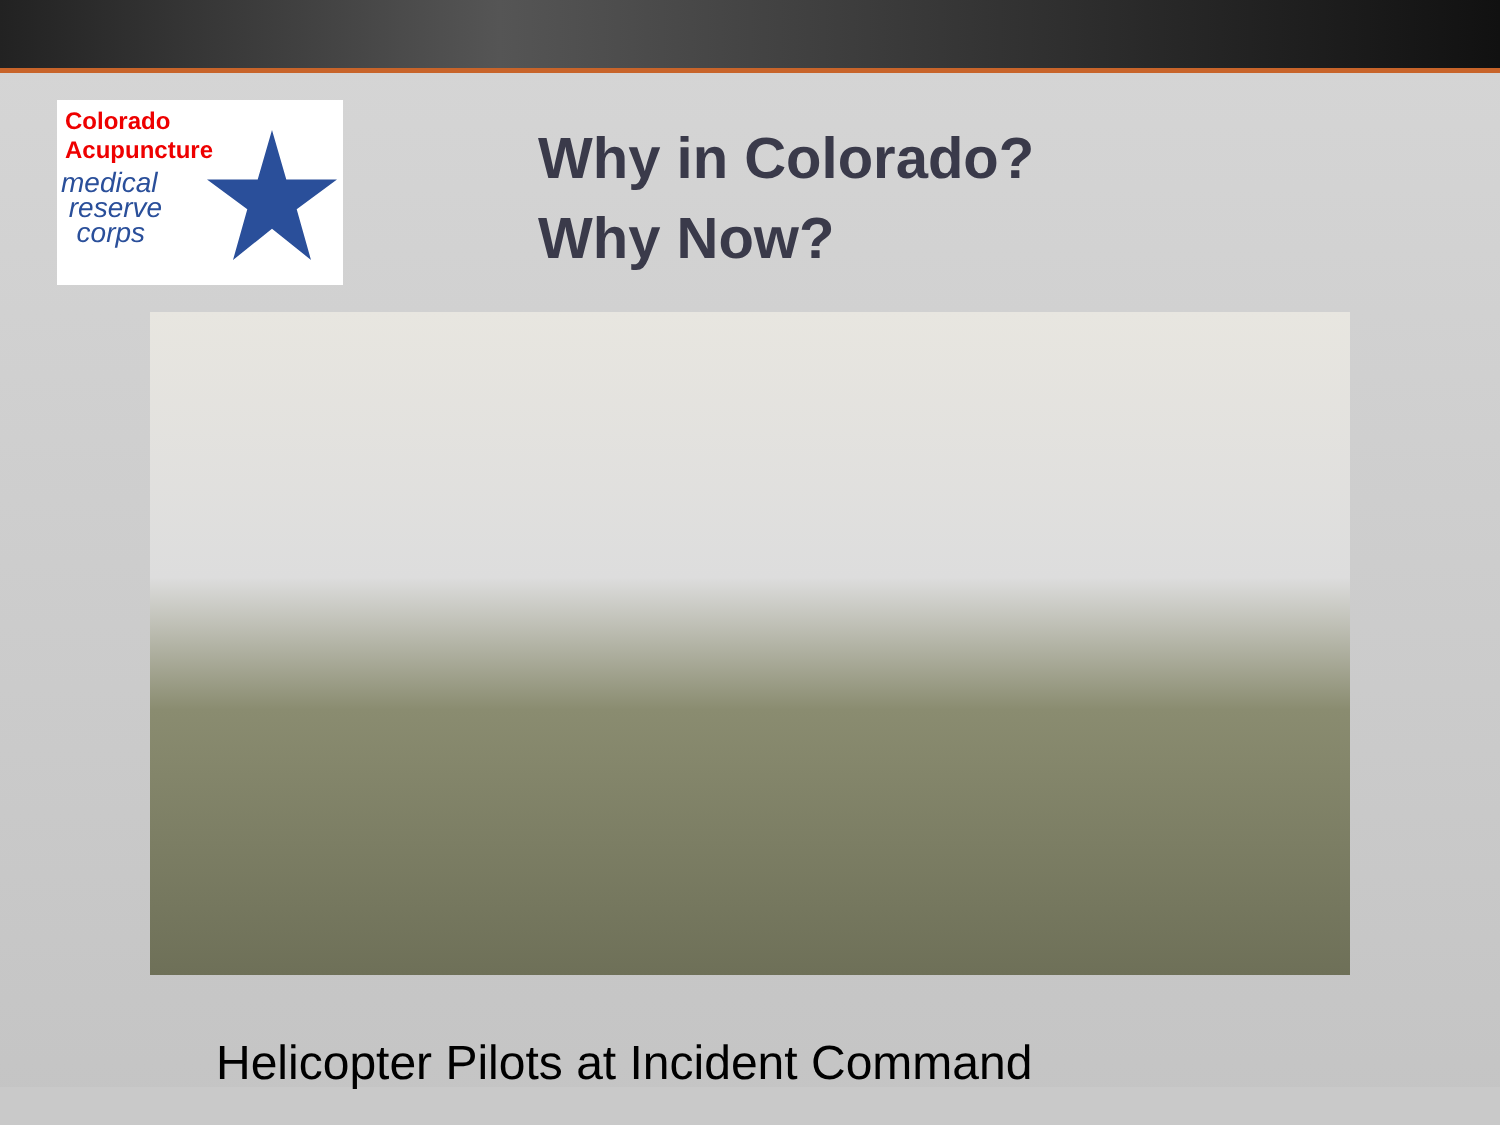Colorado
Acupuncture
medical
reserve
corps
Why in Colorado?
Why Now?
Helicopter Pilots at Incident Command